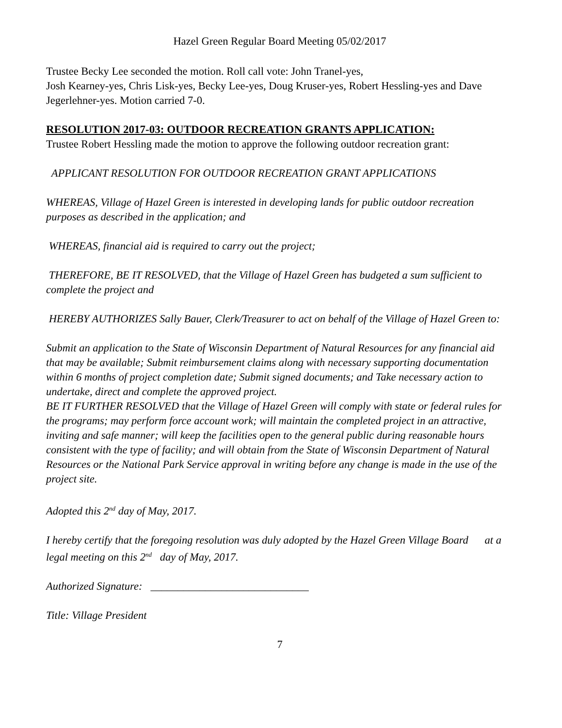Hazel Green Regular Board Meeting 05/02/2017
Trustee Becky Lee seconded the motion. Roll call vote: John Tranel-yes,
Josh Kearney-yes, Chris Lisk-yes, Becky Lee-yes, Doug Kruser-yes, Robert Hessling-yes and Dave Jegerlehner-yes. Motion carried 7-0.
RESOLUTION 2017-03: OUTDOOR RECREATION GRANTS APPLICATION:
Trustee Robert Hessling made the motion to approve the following outdoor recreation grant:
APPLICANT RESOLUTION FOR OUTDOOR RECREATION GRANT APPLICATIONS
WHEREAS, Village of Hazel Green is interested in developing lands for public outdoor recreation purposes as described in the application; and
WHEREAS, financial aid is required to carry out the project;
THEREFORE, BE IT RESOLVED, that the Village of Hazel Green has budgeted a sum sufficient to complete the project and
HEREBY AUTHORIZES Sally Bauer, Clerk/Treasurer to act on behalf of the Village of Hazel Green to:
Submit an application to the State of Wisconsin Department of Natural Resources for any financial aid that may be available; Submit reimbursement claims along with necessary supporting documentation within 6 months of project completion date; Submit signed documents; and Take necessary action to undertake, direct and complete the approved project.
BE IT FURTHER RESOLVED that the Village of Hazel Green will comply with state or federal rules for the programs; may perform force account work; will maintain the completed project in an attractive, inviting and safe manner; will keep the facilities open to the general public during reasonable hours consistent with the type of facility; and will obtain from the State of Wisconsin Department of Natural Resources or the National Park Service approval in writing before any change is made in the use of the project site.
Adopted this 2<sup>nd</sup> day of May, 2017.
I hereby certify that the foregoing resolution was duly adopted by the Hazel Green Village Board at a legal meeting on this 2<sup>nd</sup> day of May, 2017.
Authorized Signature: _____________________________
Title: Village President
7